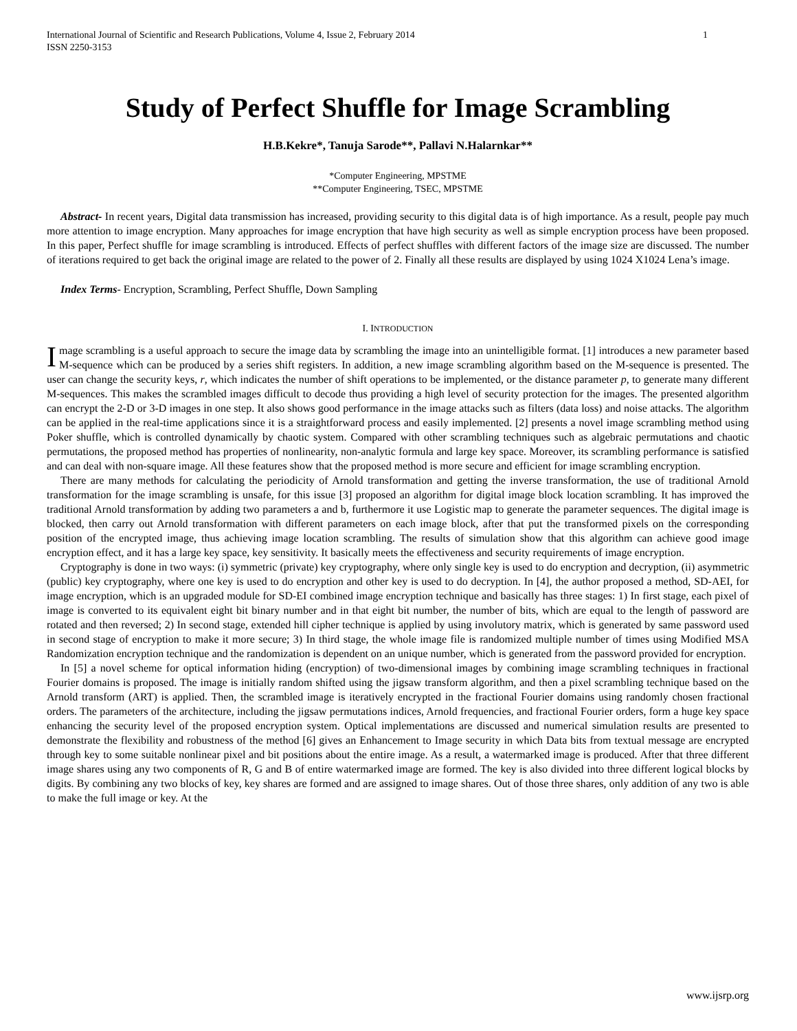1 International Journal of Scientific and Research Publications, Volume 4, Issue 2, February 2014
ISSN 2250-3153
Study of Perfect Shuffle for Image Scrambling
H.B.Kekre*, Tanuja Sarode**, Pallavi N.Halarnkar**
*Computer Engineering, MPSTME
**Computer Engineering, TSEC, MPSTME
Abstract- In recent years, Digital data transmission has increased, providing security to this digital data is of high importance. As a result, people pay much more attention to image encryption. Many approaches for image encryption that have high security as well as simple encryption process have been proposed. In this paper, Perfect shuffle for image scrambling is introduced. Effects of perfect shuffles with different factors of the image size are discussed. The number of iterations required to get back the original image are related to the power of 2. Finally all these results are displayed by using 1024 X1024 Lena’s image.
Index Terms- Encryption, Scrambling, Perfect Shuffle, Down Sampling
I. INTRODUCTION
Image scrambling is a useful approach to secure the image data by scrambling the image into an unintelligible format. [1] introduces a new parameter based M-sequence which can be produced by a series shift registers. In addition, a new image scrambling algorithm based on the M-sequence is presented. The user can change the security keys, r, which indicates the number of shift operations to be implemented, or the distance parameter p, to generate many different M-sequences. This makes the scrambled images difficult to decode thus providing a high level of security protection for the images. The presented algorithm can encrypt the 2-D or 3-D images in one step. It also shows good performance in the image attacks such as filters (data loss) and noise attacks. The algorithm can be applied in the real-time applications since it is a straightforward process and easily implemented. [2] presents a novel image scrambling method using Poker shuffle, which is controlled dynamically by chaotic system. Compared with other scrambling techniques such as algebraic permutations and chaotic permutations, the proposed method has properties of nonlinearity, non-analytic formula and large key space. Moreover, its scrambling performance is satisfied and can deal with non-square image. All these features show that the proposed method is more secure and efficient for image scrambling encryption.
There are many methods for calculating the periodicity of Arnold transformation and getting the inverse transformation, the use of traditional Arnold transformation for the image scrambling is unsafe, for this issue [3] proposed an algorithm for digital image block location scrambling. It has improved the traditional Arnold transformation by adding two parameters a and b, furthermore it use Logistic map to generate the parameter sequences. The digital image is blocked, then carry out Arnold transformation with different parameters on each image block, after that put the transformed pixels on the corresponding position of the encrypted image, thus achieving image location scrambling. The results of simulation show that this algorithm can achieve good image encryption effect, and it has a large key space, key sensitivity. It basically meets the effectiveness and security requirements of image encryption.
Cryptography is done in two ways: (i) symmetric (private) key cryptography, where only single key is used to do encryption and decryption, (ii) asymmetric (public) key cryptography, where one key is used to do encryption and other key is used to do decryption. In [4], the author proposed a method, SD-AEI, for image encryption, which is an upgraded module for SD-EI combined image encryption technique and basically has three stages: 1) In first stage, each pixel of image is converted to its equivalent eight bit binary number and in that eight bit number, the number of bits, which are equal to the length of password are rotated and then reversed; 2) In second stage, extended hill cipher technique is applied by using involutory matrix, which is generated by same password used in second stage of encryption to make it more secure; 3) In third stage, the whole image file is randomized multiple number of times using Modified MSA Randomization encryption technique and the randomization is dependent on an unique number, which is generated from the password provided for encryption.
In [5] a novel scheme for optical information hiding (encryption) of two-dimensional images by combining image scrambling techniques in fractional Fourier domains is proposed. The image is initially random shifted using the jigsaw transform algorithm, and then a pixel scrambling technique based on the Arnold transform (ART) is applied. Then, the scrambled image is iteratively encrypted in the fractional Fourier domains using randomly chosen fractional orders. The parameters of the architecture, including the jigsaw permutations indices, Arnold frequencies, and fractional Fourier orders, form a huge key space enhancing the security level of the proposed encryption system. Optical implementations are discussed and numerical simulation results are presented to demonstrate the flexibility and robustness of the method [6] gives an Enhancement to Image security in which Data bits from textual message are encrypted through key to some suitable nonlinear pixel and bit positions about the entire image. As a result, a watermarked image is produced. After that three different image shares using any two components of R, G and B of entire watermarked image are formed. The key is also divided into three different logical blocks by digits. By combining any two blocks of key, key shares are formed and are assigned to image shares. Out of those three shares, only addition of any two is able to make the full image or key. At the
www.ijsrp.org